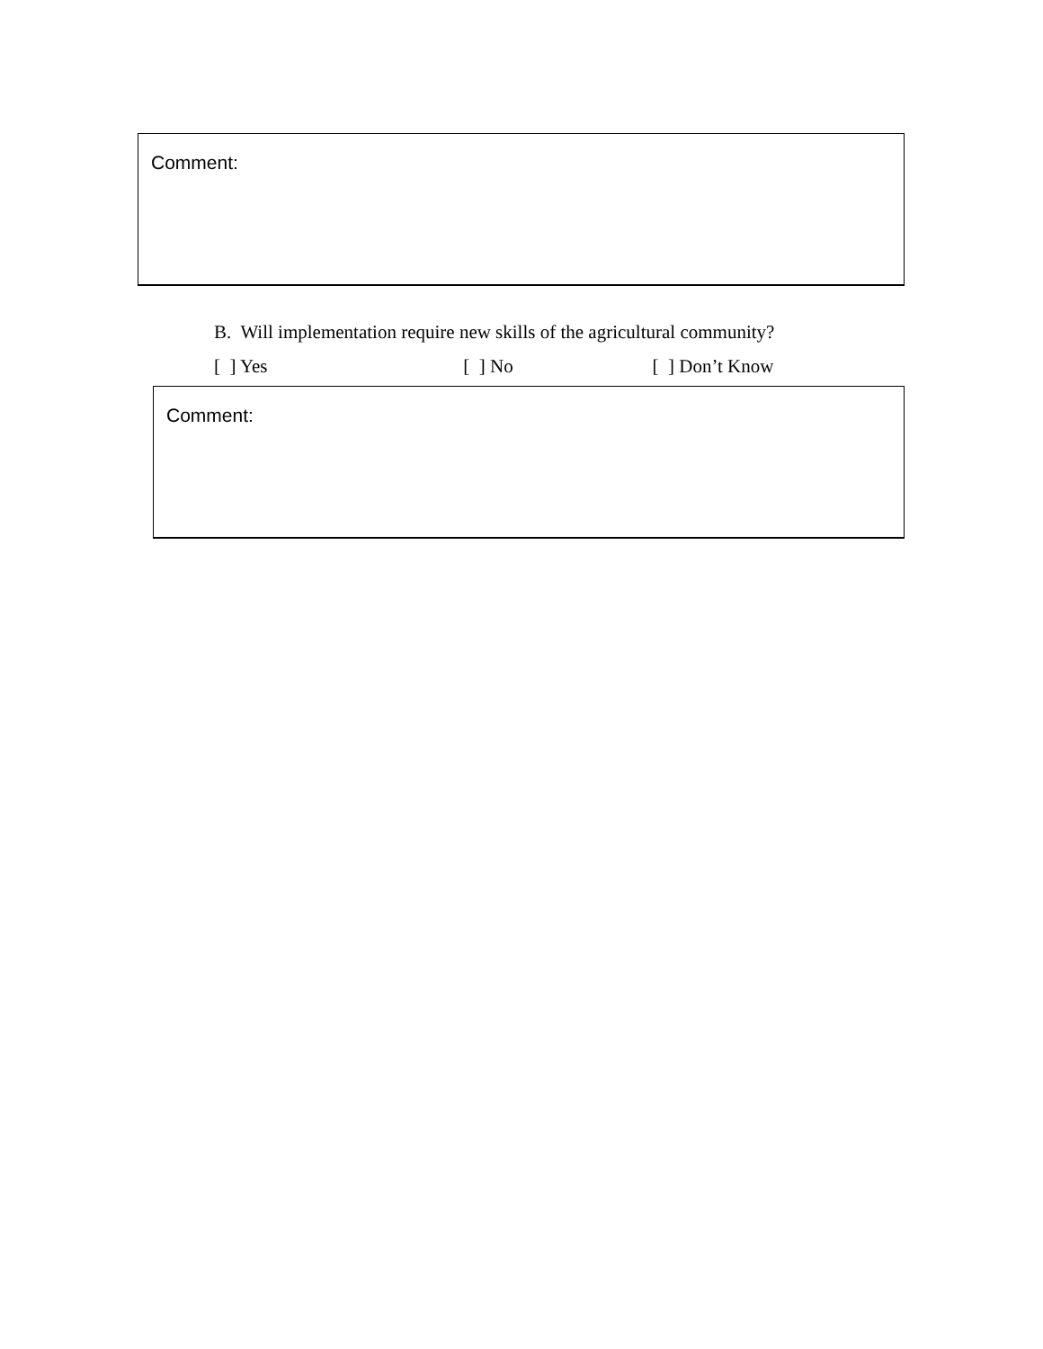Comment:
B. Will implementation require new skills of the agricultural community?
[ ] Yes [ ] No [ ] Don’t Know
Comment: